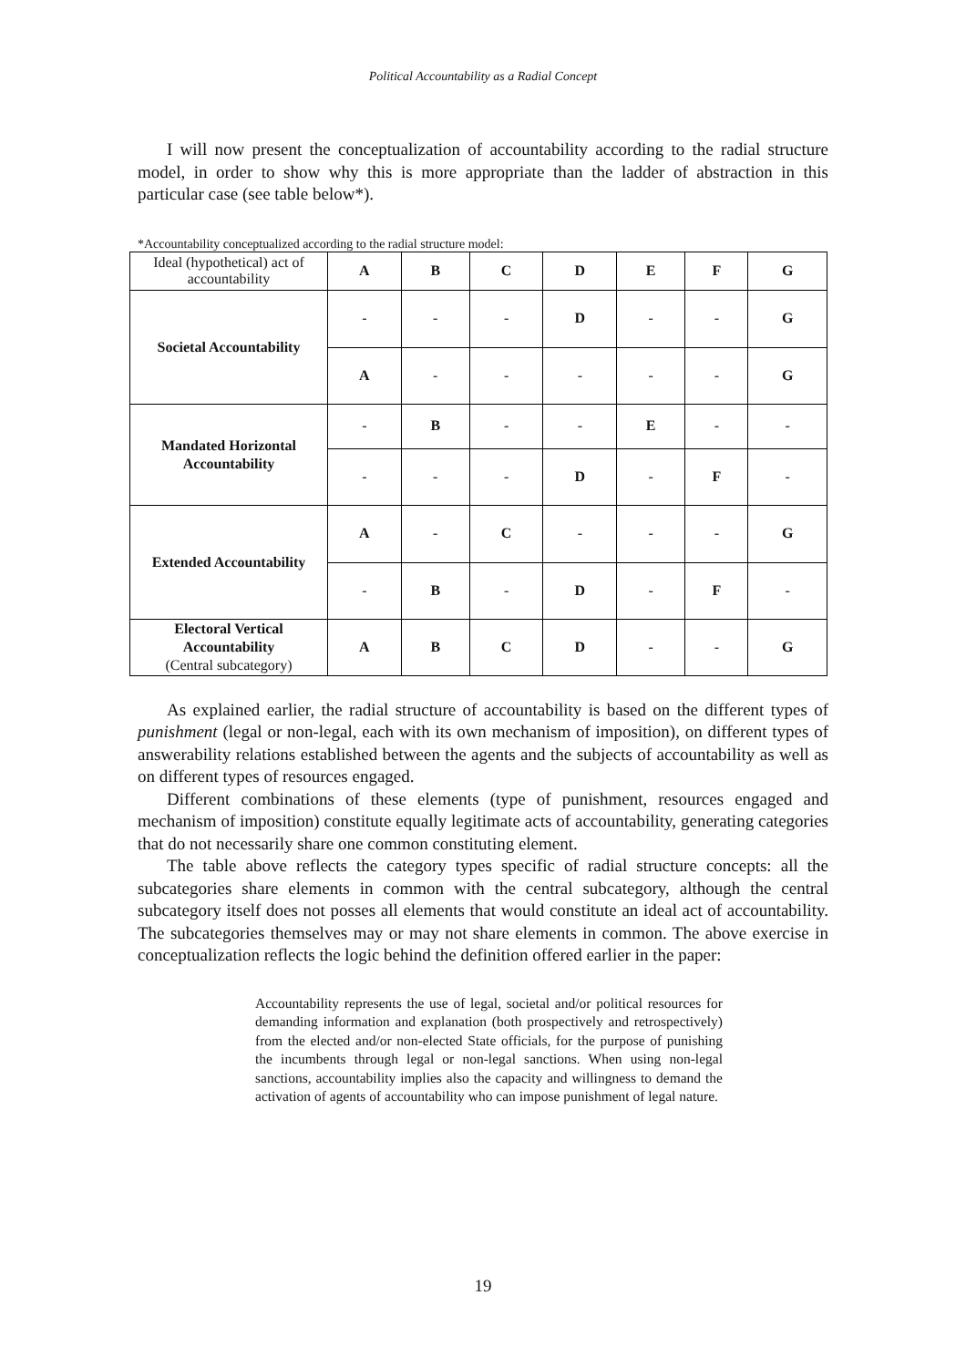Political Accountability as a Radial Concept
I will now present the conceptualization of accountability according to the radial structure model, in order to show why this is more appropriate than the ladder of abstraction in this particular case (see table below*).
*Accountability conceptualized according to the radial structure model:
| Ideal (hypothetical) act of accountability | A | B | C | D | E | F | G |
| Societal Accountability | - | - | - | D | - | - | G |
| | A | - | - | - | - | - | G |
| Mandated Horizontal Accountability | - | B | - | - | E | - | - |
| | - | - | - | D | - | F | - |
| Extended Accountability | A | - | C | - | - | - | G |
| | - | B | - | D | - | F | - |
| Electoral Vertical Accountability (Central subcategory) | A | B | C | D | - | - | G |
As explained earlier, the radial structure of accountability is based on the different types of punishment (legal or non-legal, each with its own mechanism of imposition), on different types of answerability relations established between the agents and the subjects of accountability as well as on different types of resources engaged.
Different combinations of these elements (type of punishment, resources engaged and mechanism of imposition) constitute equally legitimate acts of accountability, generating categories that do not necessarily share one common constituting element.
The table above reflects the category types specific of radial structure concepts: all the subcategories share elements in common with the central subcategory, although the central subcategory itself does not posses all elements that would constitute an ideal act of accountability. The subcategories themselves may or may not share elements in common. The above exercise in conceptualization reflects the logic behind the definition offered earlier in the paper:
Accountability represents the use of legal, societal and/or political resources for demanding information and explanation (both prospectively and retrospectively) from the elected and/or non-elected State officials, for the purpose of punishing the incumbents through legal or non-legal sanctions. When using non-legal sanctions, accountability implies also the capacity and willingness to demand the activation of agents of accountability who can impose punishment of legal nature.
19